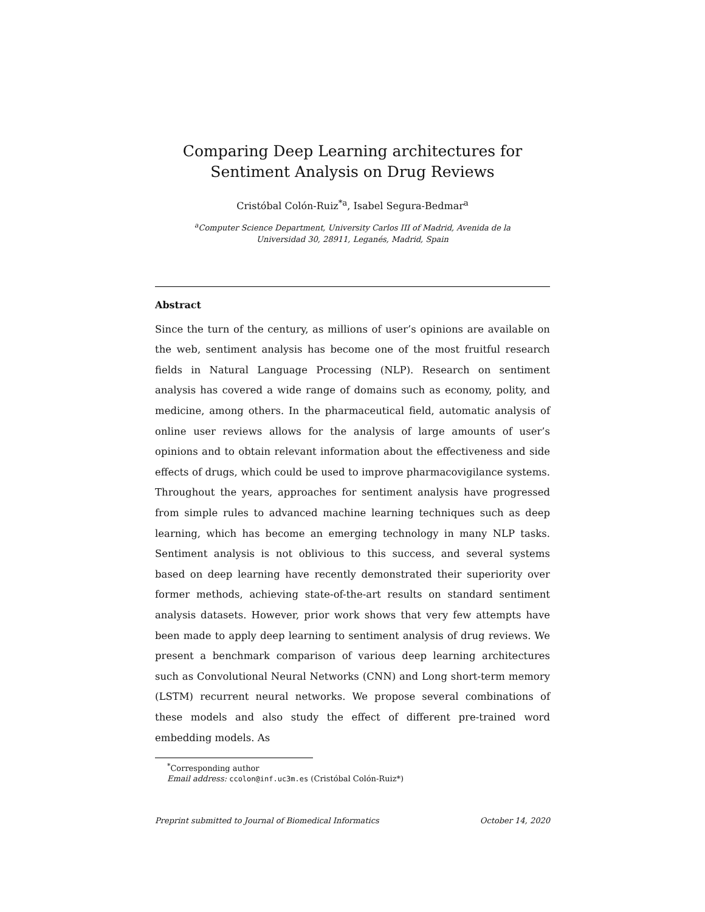Comparing Deep Learning architectures for Sentiment Analysis on Drug Reviews
Cristóbal Colón-Ruiz<sup>*a</sup>, Isabel Segura-Bedmar<sup>a</sup>
<sup>a</sup> Computer Science Department, University Carlos III of Madrid, Avenida de la
Universidad 30, 28911, Leganés, Madrid, Spain
Abstract
Since the turn of the century, as millions of user’s opinions are available on the web, sentiment analysis has become one of the most fruitful research fields in Natural Language Processing (NLP). Research on sentiment analysis has covered a wide range of domains such as economy, polity, and medicine, among others. In the pharmaceutical field, automatic analysis of online user reviews allows for the analysis of large amounts of user’s opinions and to obtain relevant information about the effectiveness and side effects of drugs, which could be used to improve pharmacovigilance systems. Throughout the years, approaches for sentiment analysis have progressed from simple rules to advanced machine learning techniques such as deep learning, which has become an emerging technology in many NLP tasks. Sentiment analysis is not oblivious to this success, and several systems based on deep learning have recently demonstrated their superiority over former methods, achieving state-of-the-art results on standard sentiment analysis datasets. However, prior work shows that very few attempts have been made to apply deep learning to sentiment analysis of drug reviews. We present a benchmark comparison of various deep learning architectures such as Convolutional Neural Networks (CNN) and Long short-term memory (LSTM) recurrent neural networks. We propose several combinations of these models and also study the effect of different pre-trained word embedding models. As
<sup>*</sup> Corresponding author
Email address: ccolon@inf.uc3m.es (Cristóbal Colón-Ruiz*)
Preprint submitted to Journal of Biomedical Informatics October 14, 2020